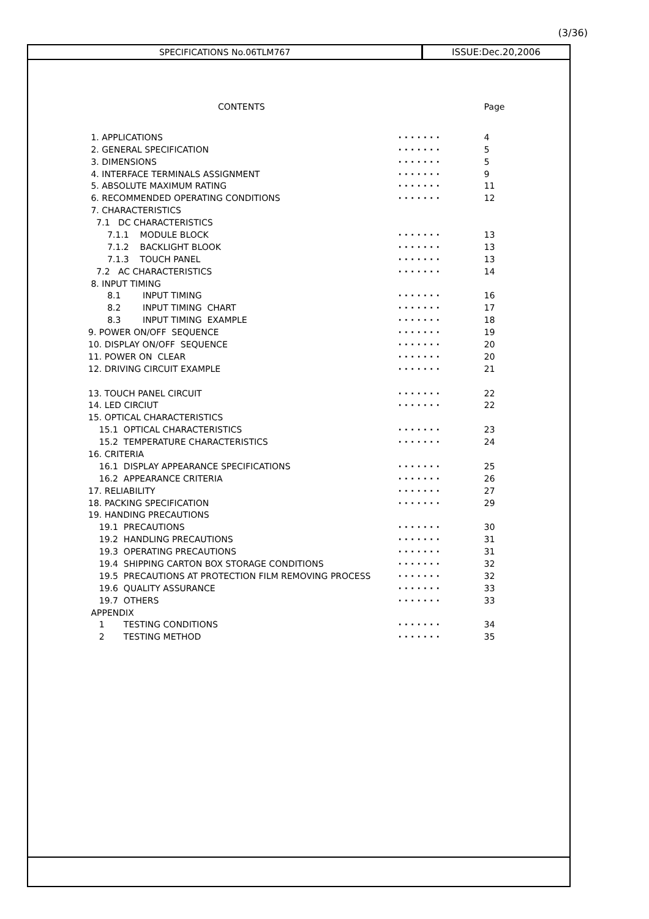(3/36)
SPECIFICATIONS No.06TLM767 ISSUE:Dec.20,2006
| CONTENTS | | Page |
| 1. APPLICATIONS | ······· | 4 |
| 2. GENERAL SPECIFICATION | ······· | 5 |
| 3. DIMENSIONS | ······· | 5 |
| 4. INTERFACE TERMINALS ASSIGNMENT | ······· | 9 |
| 5. ABSOLUTE MAXIMUM RATING | ······· | 11 |
| 6. RECOMMENDED OPERATING CONDITIONS | ······· | 12 |
| 7. CHARACTERISTICS | | |
| 7.1 DC CHARACTERISTICS | | |
| 7.1.1 MODULE BLOCK | ······· | 13 |
| 7.1.2 BACKLIGHT BLOOK | ······· | 13 |
| 7.1.3 TOUCH PANEL | ······· | 13 |
| 7.2 AC CHARACTERISTICS | ······· | 14 |
| 8. INPUT TIMING | | |
| 8.1 INPUT TIMING | ······· | 16 |
| 8.2 INPUT TIMING CHART | ······· | 17 |
| 8.3 INPUT TIMING EXAMPLE | ······· | 18 |
| 9. POWER ON/OFF SEQUENCE | ······· | 19 |
| 10. DISPLAY ON/OFF SEQUENCE | ······· | 20 |
| 11. POWER ON CLEAR | ······· | 20 |
| 12. DRIVING CIRCUIT EXAMPLE | ······· | 21 |
| 13. TOUCH PANEL CIRCUIT | ······· | 22 |
| 14. LED CIRCIUT | ······· | 22 |
| 15. OPTICAL CHARACTERISTICS | | |
| 15.1 OPTICAL CHARACTERISTICS | ······· | 23 |
| 15.2 TEMPERATURE CHARACTERISTICS | ······· | 24 |
| 16. CRITERIA | | |
| 16.1 DISPLAY APPEARANCE SPECIFICATIONS | ······· | 25 |
| 16.2 APPEARANCE CRITERIA | ······· | 26 |
| 17. RELIABILITY | ······· | 27 |
| 18. PACKING SPECIFICATION | ······· | 29 |
| 19. HANDING PRECAUTIONS | | |
| 19.1 PRECAUTIONS | ······· | 30 |
| 19.2 HANDLING PRECAUTIONS | ······· | 31 |
| 19.3 OPERATING PRECAUTIONS | ······· | 31 |
| 19.4 SHIPPING CARTON BOX STORAGE CONDITIONS | ······· | 32 |
| 19.5 PRECAUTIONS AT PROTECTION FILM REMOVING PROCESS | ······· | 32 |
| 19.6 QUALITY ASSURANCE | ······· | 33 |
| 19.7 OTHERS | ······· | 33 |
| APPENDIX | | |
| 1 TESTING CONDITIONS | ······· | 34 |
| 2 TESTING METHOD | ······· | 35 |